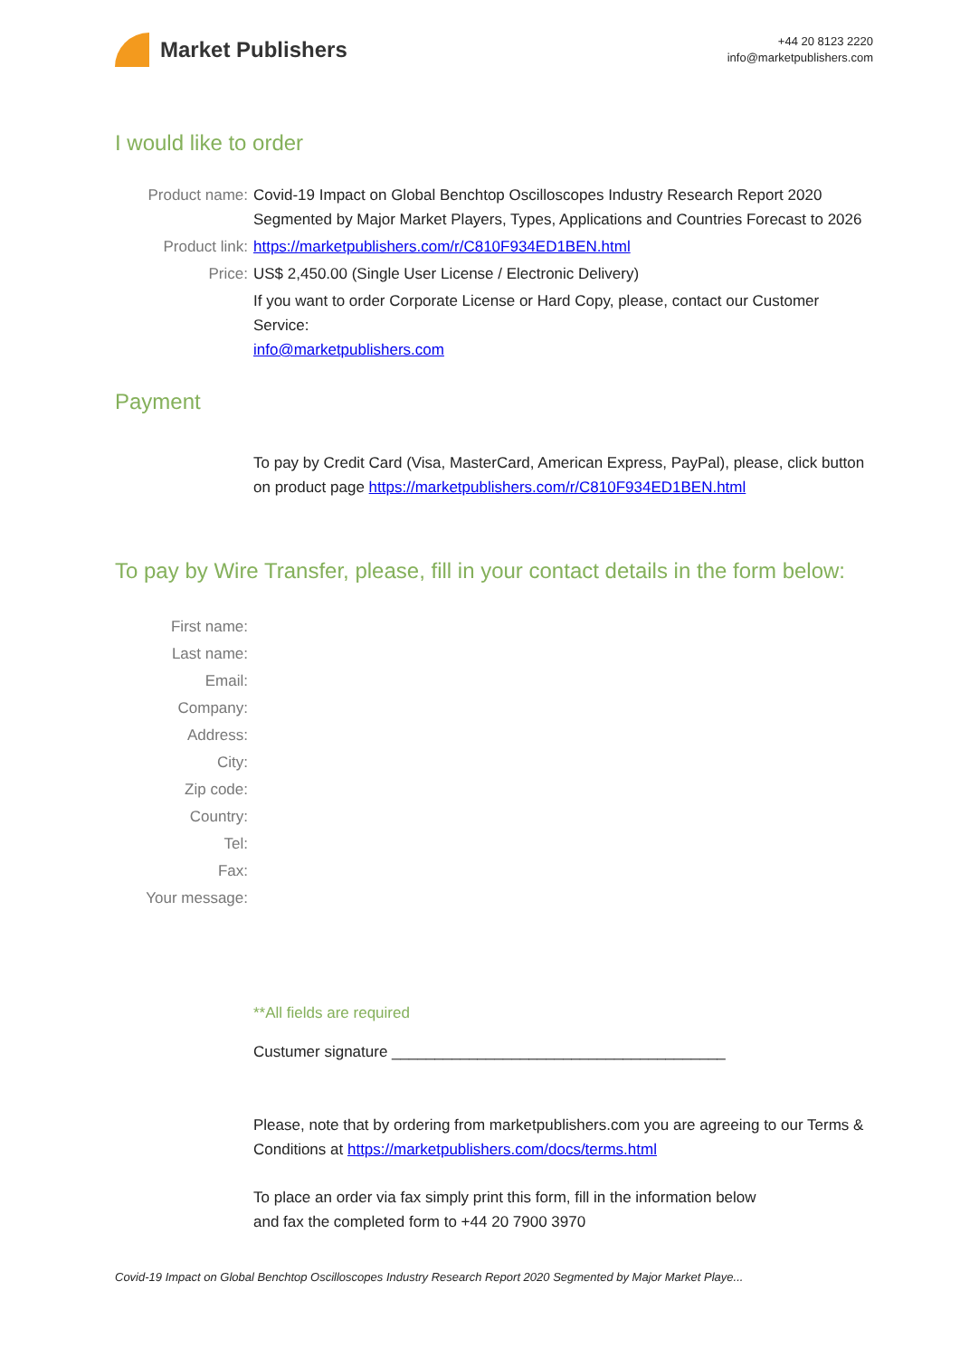Market Publishers
+44 20 8123 2220
info@marketpublishers.com
I would like to order
Product name: Covid-19 Impact on Global Benchtop Oscilloscopes Industry Research Report 2020 Segmented by Major Market Players, Types, Applications and Countries Forecast to 2026
Product link: https://marketpublishers.com/r/C810F934ED1BEN.html
Price: US$ 2,450.00 (Single User License / Electronic Delivery)
If you want to order Corporate License or Hard Copy, please, contact our Customer Service:
info@marketpublishers.com
Payment
To pay by Credit Card (Visa, MasterCard, American Express, PayPal), please, click button on product page https://marketpublishers.com/r/C810F934ED1BEN.html
To pay by Wire Transfer, please, fill in your contact details in the form below:
First name:
Last name:
Email:
Company:
Address:
City:
Zip code:
Country:
Tel:
Fax:
Your message:
**All fields are required
Custumer signature _______________________________________
Please, note that by ordering from marketpublishers.com you are agreeing to our Terms & Conditions at https://marketpublishers.com/docs/terms.html
To place an order via fax simply print this form, fill in the information below
and fax the completed form to +44 20 7900 3970
Covid-19 Impact on Global Benchtop Oscilloscopes Industry Research Report 2020 Segmented by Major Market Playe...